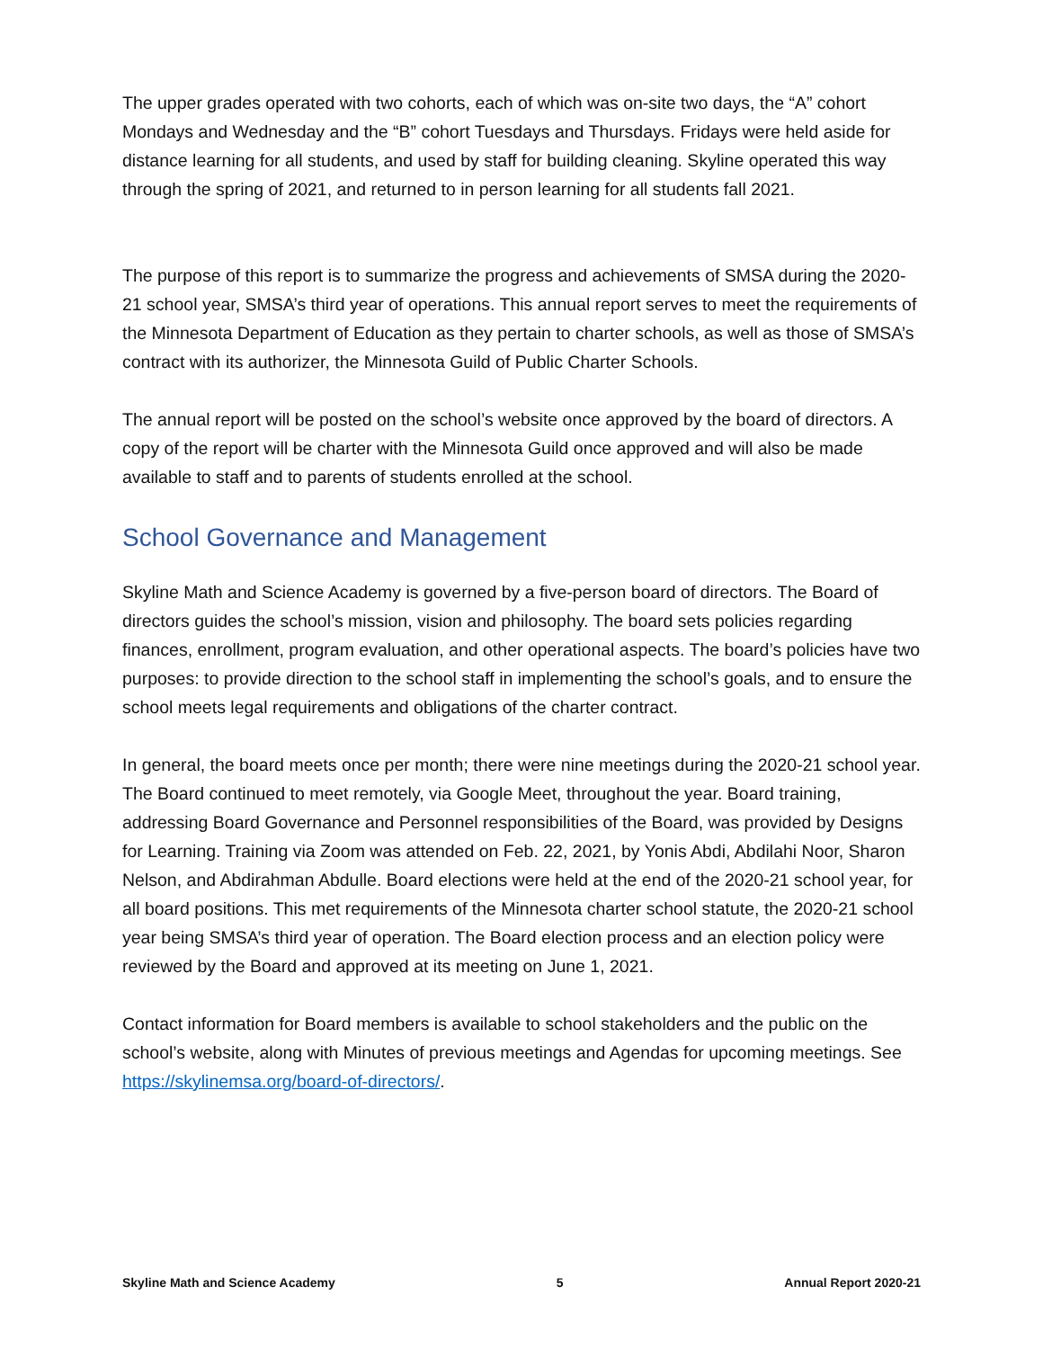The upper grades operated with two cohorts, each of which was on-site two days, the “A” cohort Mondays and Wednesday and the “B” cohort Tuesdays and Thursdays. Fridays were held aside for distance learning for all students, and used by staff for building cleaning. Skyline operated this way through the spring of 2021, and returned to in person learning for all students fall 2021.
The purpose of this report is to summarize the progress and achievements of SMSA during the 2020-21 school year, SMSA’s third year of operations. This annual report serves to meet the requirements of the Minnesota Department of Education as they pertain to charter schools, as well as those of SMSA’s contract with its authorizer, the Minnesota Guild of Public Charter Schools.
The annual report will be posted on the school’s website once approved by the board of directors. A copy of the report will be charter with the Minnesota Guild once approved and will also be made available to staff and to parents of students enrolled at the school.
School Governance and Management
Skyline Math and Science Academy is governed by a five-person board of directors. The Board of directors guides the school’s mission, vision and philosophy. The board sets policies regarding finances, enrollment, program evaluation, and other operational aspects. The board’s policies have two purposes: to provide direction to the school staff in implementing the school’s goals, and to ensure the school meets legal requirements and obligations of the charter contract.
In general, the board meets once per month; there were nine meetings during the 2020-21 school year. The Board continued to meet remotely, via Google Meet, throughout the year. Board training, addressing Board Governance and Personnel responsibilities of the Board, was provided by Designs for Learning. Training via Zoom was attended on Feb. 22, 2021, by Yonis Abdi, Abdilahi Noor, Sharon Nelson, and Abdirahman Abdulle. Board elections were held at the end of the 2020-21 school year, for all board positions. This met requirements of the Minnesota charter school statute, the 2020-21 school year being SMSA’s third year of operation. The Board election process and an election policy were reviewed by the Board and approved at its meeting on June 1, 2021.
Contact information for Board members is available to school stakeholders and the public on the school’s website, along with Minutes of previous meetings and Agendas for upcoming meetings. See https://skylinemsa.org/board-of-directors/.
Skyline Math and Science Academy 5 Annual Report 2020-21